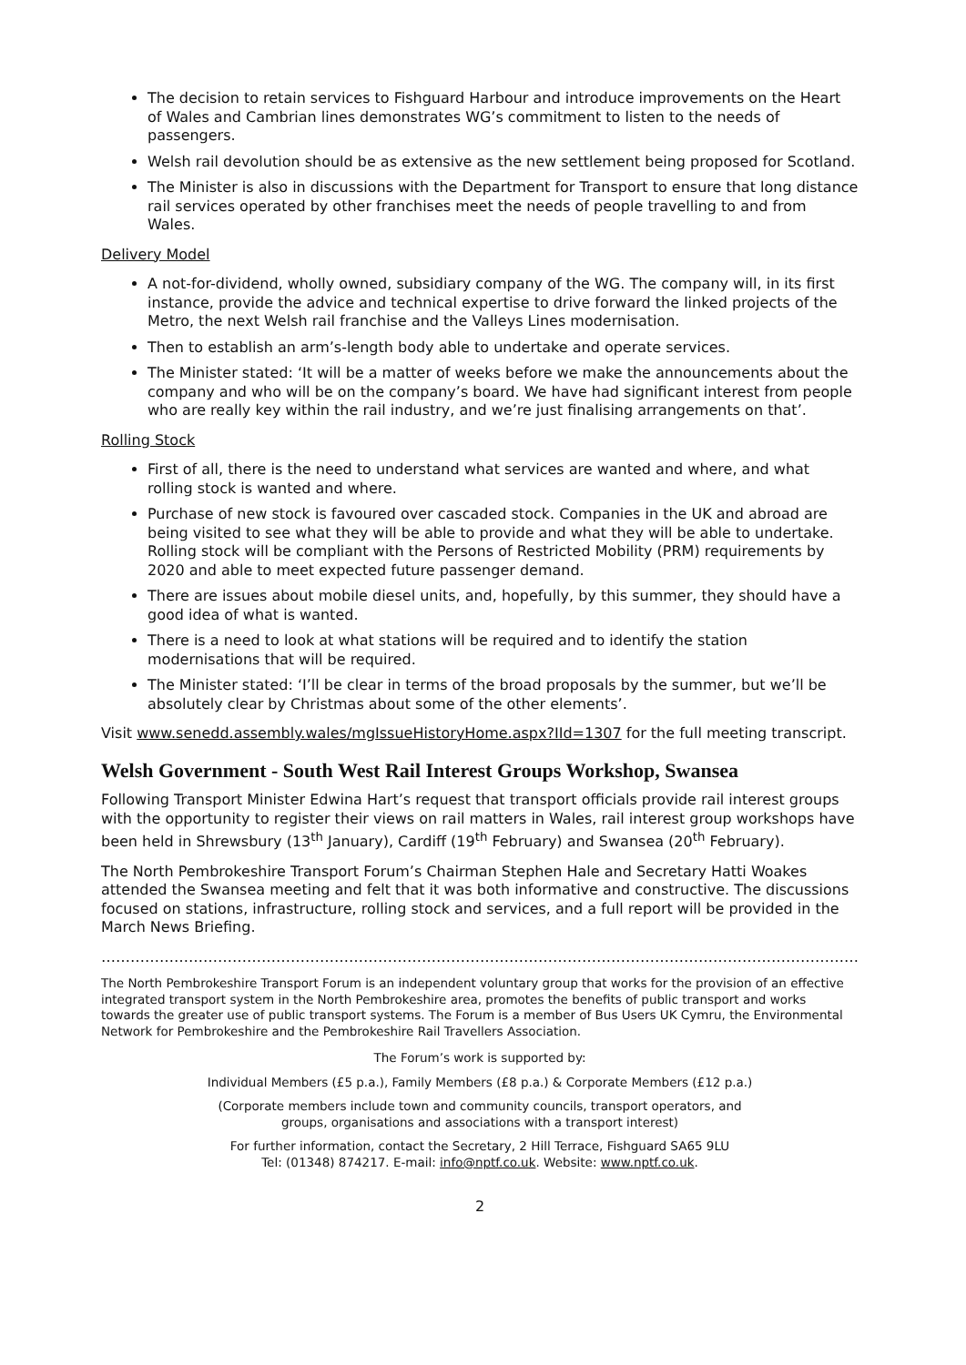The decision to retain services to Fishguard Harbour and introduce improvements on the Heart of Wales and Cambrian lines demonstrates WG’s commitment to listen to the needs of passengers.
Welsh rail devolution should be as extensive as the new settlement being proposed for Scotland.
The Minister is also in discussions with the Department for Transport to ensure that long distance rail services operated by other franchises meet the needs of people travelling to and from Wales.
Delivery Model
A not-for-dividend, wholly owned, subsidiary company of the WG. The company will, in its first instance, provide the advice and technical expertise to drive forward the linked projects of the Metro, the next Welsh rail franchise and the Valleys Lines modernisation.
Then to establish an arm’s-length body able to undertake and operate services.
The Minister stated: ‘It will be a matter of weeks before we make the announcements about the company and who will be on the company’s board. We have had significant interest from people who are really key within the rail industry, and we’re just finalising arrangements on that’.
Rolling Stock
First of all, there is the need to understand what services are wanted and where, and what rolling stock is wanted and where.
Purchase of new stock is favoured over cascaded stock. Companies in the UK and abroad are being visited to see what they will be able to provide and what they will be able to undertake. Rolling stock will be compliant with the Persons of Restricted Mobility (PRM) requirements by 2020 and able to meet expected future passenger demand.
There are issues about mobile diesel units, and, hopefully, by this summer, they should have a good idea of what is wanted.
There is a need to look at what stations will be required and to identify the station modernisations that will be required.
The Minister stated: ‘I’ll be clear in terms of the broad proposals by the summer, but we’ll be absolutely clear by Christmas about some of the other elements’.
Visit www.senedd.assembly.wales/mgIssueHistoryHome.aspx?IId=1307 for the full meeting transcript.
Welsh Government - South West Rail Interest Groups Workshop, Swansea
Following Transport Minister Edwina Hart’s request that transport officials provide rail interest groups with the opportunity to register their views on rail matters in Wales, rail interest group workshops have been held in Shrewsbury (13<sup>th</sup> January), Cardiff (19<sup>th</sup> February) and Swansea (20<sup>th</sup> February).
The North Pembrokeshire Transport Forum’s Chairman Stephen Hale and Secretary Hatti Woakes attended the Swansea meeting and felt that it was both informative and constructive. The discussions focused on stations, infrastructure, rolling stock and services, and a full report will be provided in the March News Briefing.
……………………………………………………………………………………………………………………………………………………………….........
The North Pembrokeshire Transport Forum is an independent voluntary group that works for the provision of an effective integrated transport system in the North Pembrokeshire area, promotes the benefits of public transport and works towards the greater use of public transport systems. The Forum is a member of Bus Users UK Cymru, the Environmental Network for Pembrokeshire and the Pembrokeshire Rail Travellers Association.
The Forum’s work is supported by:
Individual Members (£5 p.a.), Family Members (£8 p.a.) & Corporate Members (£12 p.a.)
(Corporate members include town and community councils, transport operators, and
groups, organisations and associations with a transport interest)
For further information, contact the Secretary, 2 Hill Terrace, Fishguard SA65 9LU
Tel: (01348) 874217. E-mail: info@nptf.co.uk. Website: www.nptf.co.uk.
2